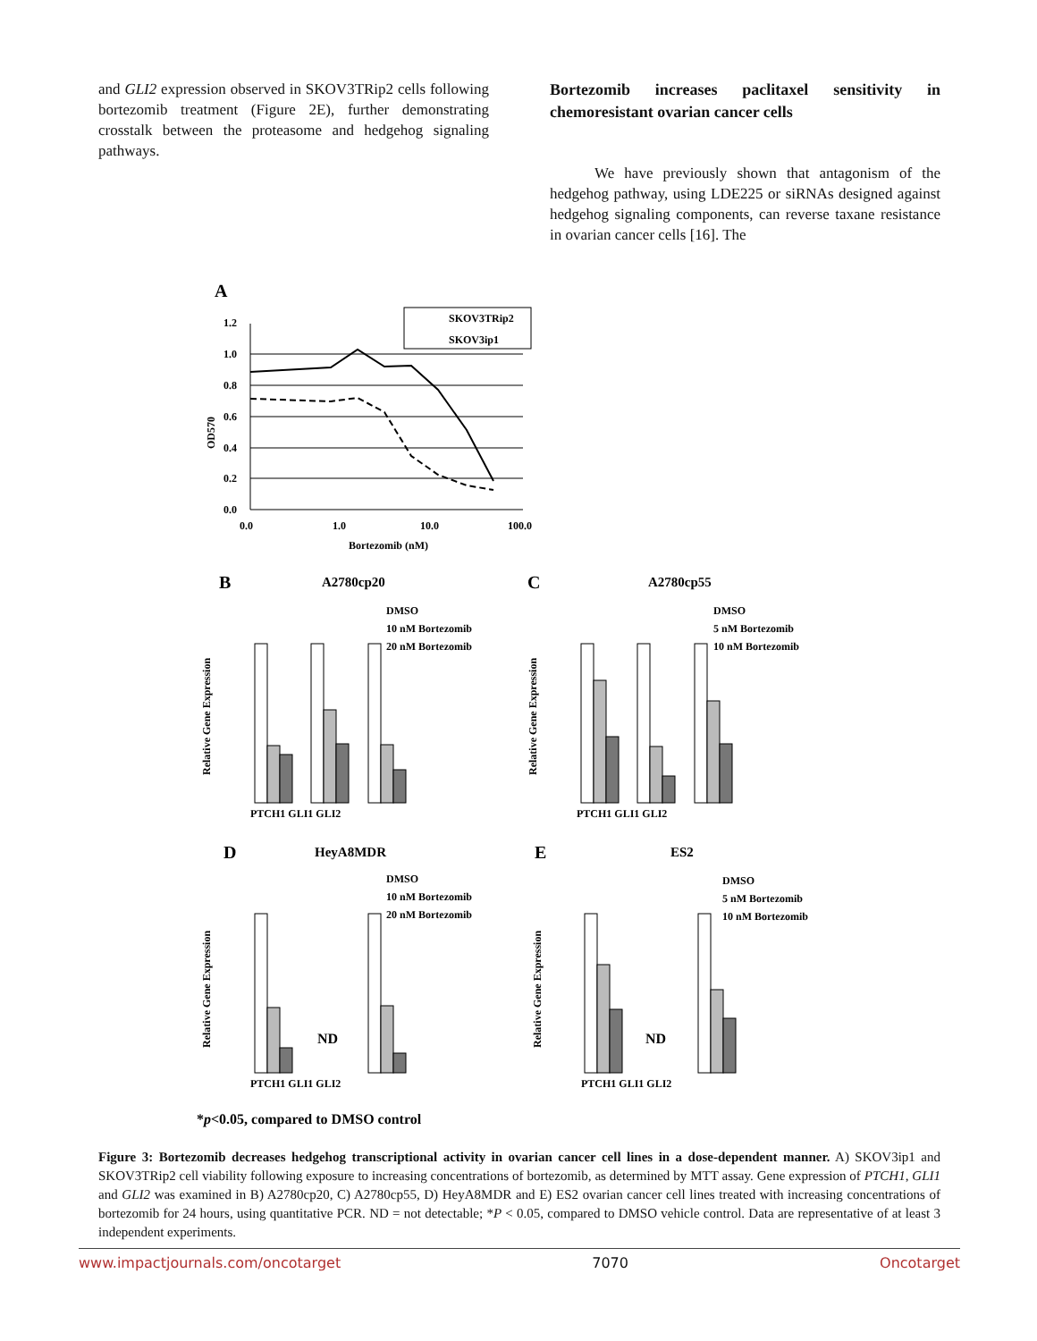and GLI2 expression observed in SKOV3TRip2 cells following bortezomib treatment (Figure 2E), further demonstrating crosstalk between the proteasome and hedgehog signaling pathways.
Bortezomib increases paclitaxel sensitivity in chemoresistant ovarian cancer cells
We have previously shown that antagonism of the hedgehog pathway, using LDE225 or siRNAs designed against hedgehog signaling components, can reverse taxane resistance in ovarian cancer cells [16]. The
A
1.2
1.0
0.8
0.6
0.4
0.2
0.0
0.0
1.0
10.0
100.0
Bortezomib (nM)
OD570
SKOV3TRip2
SKOV3ip1
B
A2780cp20
C
A2780cp55
D
HeyA8MDR
E
ES2
PTCH1 GLI1 GLI2
PTCH1 GLI1 GLI2
PTCH1 GLI1 GLI2
PTCH1 GLI1 GLI2
ND
ND
DMSO
10 nM Bortezomib
20 nM Bortezomib
DMSO
5 nM Bortezomib
10 nM Bortezomib
DMSO
10 nM Bortezomib
20 nM Bortezomib
DMSO
5 nM Bortezomib
10 nM Bortezomib
Relative Gene Expression
Relative Gene Expression
Relative Gene Expression
Relative Gene Expression
*p<0.05, compared to DMSO control
Figure 3: Bortezomib decreases hedgehog transcriptional activity in ovarian cancer cell lines in a dose-dependent manner. A) SKOV3ip1 and SKOV3TRip2 cell viability following exposure to increasing concentrations of bortezomib, as determined by MTT assay. Gene expression of PTCH1, GLI1 and GLI2 was examined in B) A2780cp20, C) A2780cp55, D) HeyA8MDR and E) ES2 ovarian cancer cell lines treated with increasing concentrations of bortezomib for 24 hours, using quantitative PCR. ND = not detectable; *P < 0.05, compared to DMSO vehicle control. Data are representative of at least 3 independent experiments.
www.impactjournals.com/oncotarget 7070 Oncotarget